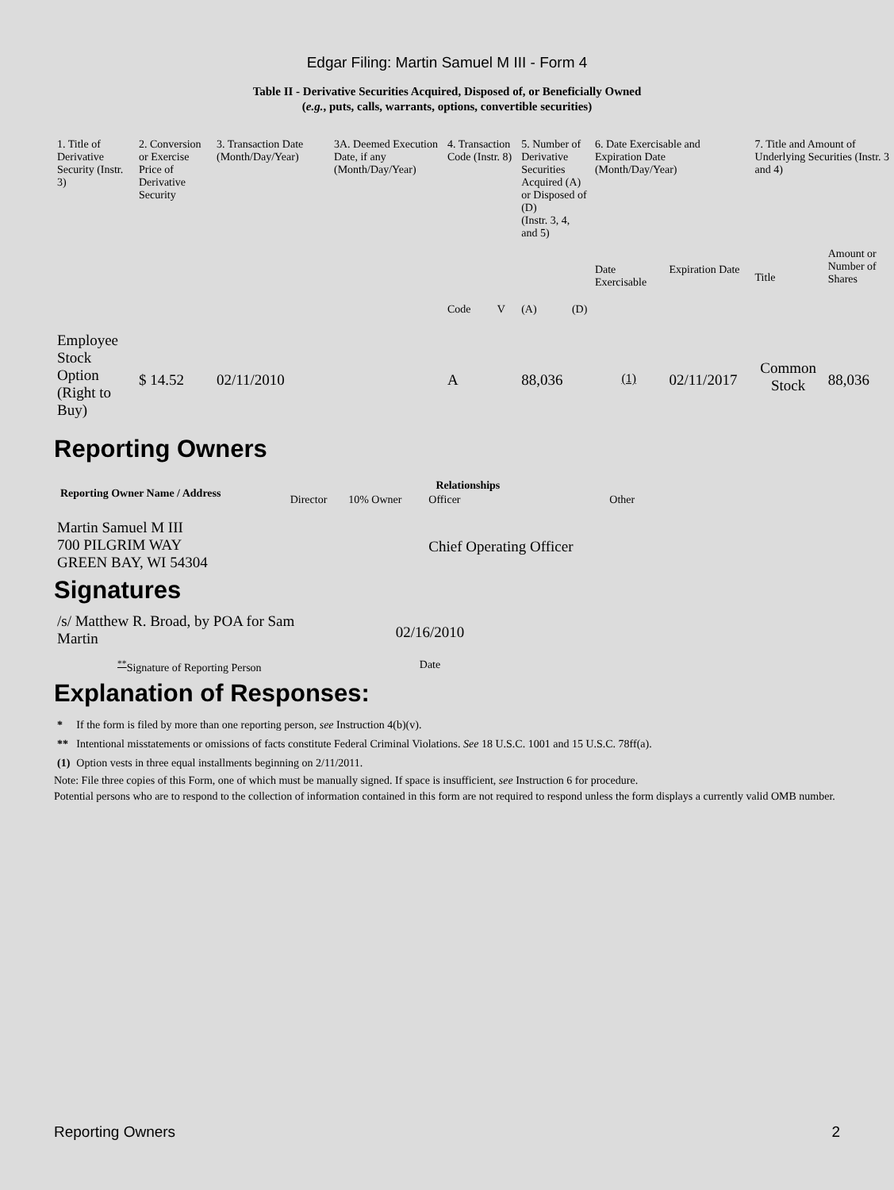Edgar Filing: Martin Samuel M III - Form 4
Table II - Derivative Securities Acquired, Disposed of, or Beneficially Owned
(e.g., puts, calls, warrants, options, convertible securities)
| 1. Title of Derivative Security (Instr. 3) | 2. Conversion or Exercise Price of Derivative Security | 3. Transaction Date (Month/Day/Year) | 3A. Deemed Execution Date, if any (Month/Day/Year) | 4. Transaction Code (Instr. 8) | | 5. Number of Derivative Securities Acquired (A) or Disposed of (D) (Instr. 3, 4, and 5) | | 6. Date Exercisable and Expiration Date (Month/Day/Year) | | 7. Title and Amount of Underlying Securities (Instr. 3 and 4) | |
| --- | --- | --- | --- | --- | --- | --- | --- | --- | --- | --- | --- |
| | | | | Code | V | (A) | (D) | Date Exercisable | Expiration Date | Title | Amount or Number of Shares |
| Employee Stock Option (Right to Buy) | $ 14.52 | 02/11/2010 | | A | | 88,036 | | <sup>(1)</sup> | 02/11/2017 | Common Stock | 88,036 |
Reporting Owners
| Reporting Owner Name / Address | Relationships | | | |
| --- | --- | --- | --- | --- |
| | Director | 10% Owner | Officer | Other |
| Martin Samuel M III 700 PILGRIM WAY GREEN BAY, WI 54304 | | | Chief Operating Officer | |
Signatures
| /s/ Matthew R. Broad, by POA for Sam Martin | 02/16/2010 |
| <sup>**</sup> Signature of Reporting Person | Date |
Explanation of Responses:
| * | If the form is filed by more than one reporting person, see Instruction 4(b)(v). |
| ** | Intentional misstatements or omissions of facts constitute Federal Criminal Violations. See 18 U.S.C. 1001 and 15 U.S.C. 78ff(a). |
| (1) | Option vests in three equal installments beginning on 2/11/2011. |
Note: File three copies of this Form, one of which must be manually signed. If space is insufficient, see Instruction 6 for procedure.
Potential persons who are to respond to the collection of information contained in this form are not required to respond unless the form displays a currently valid OMB number.
Reporting Owners 2